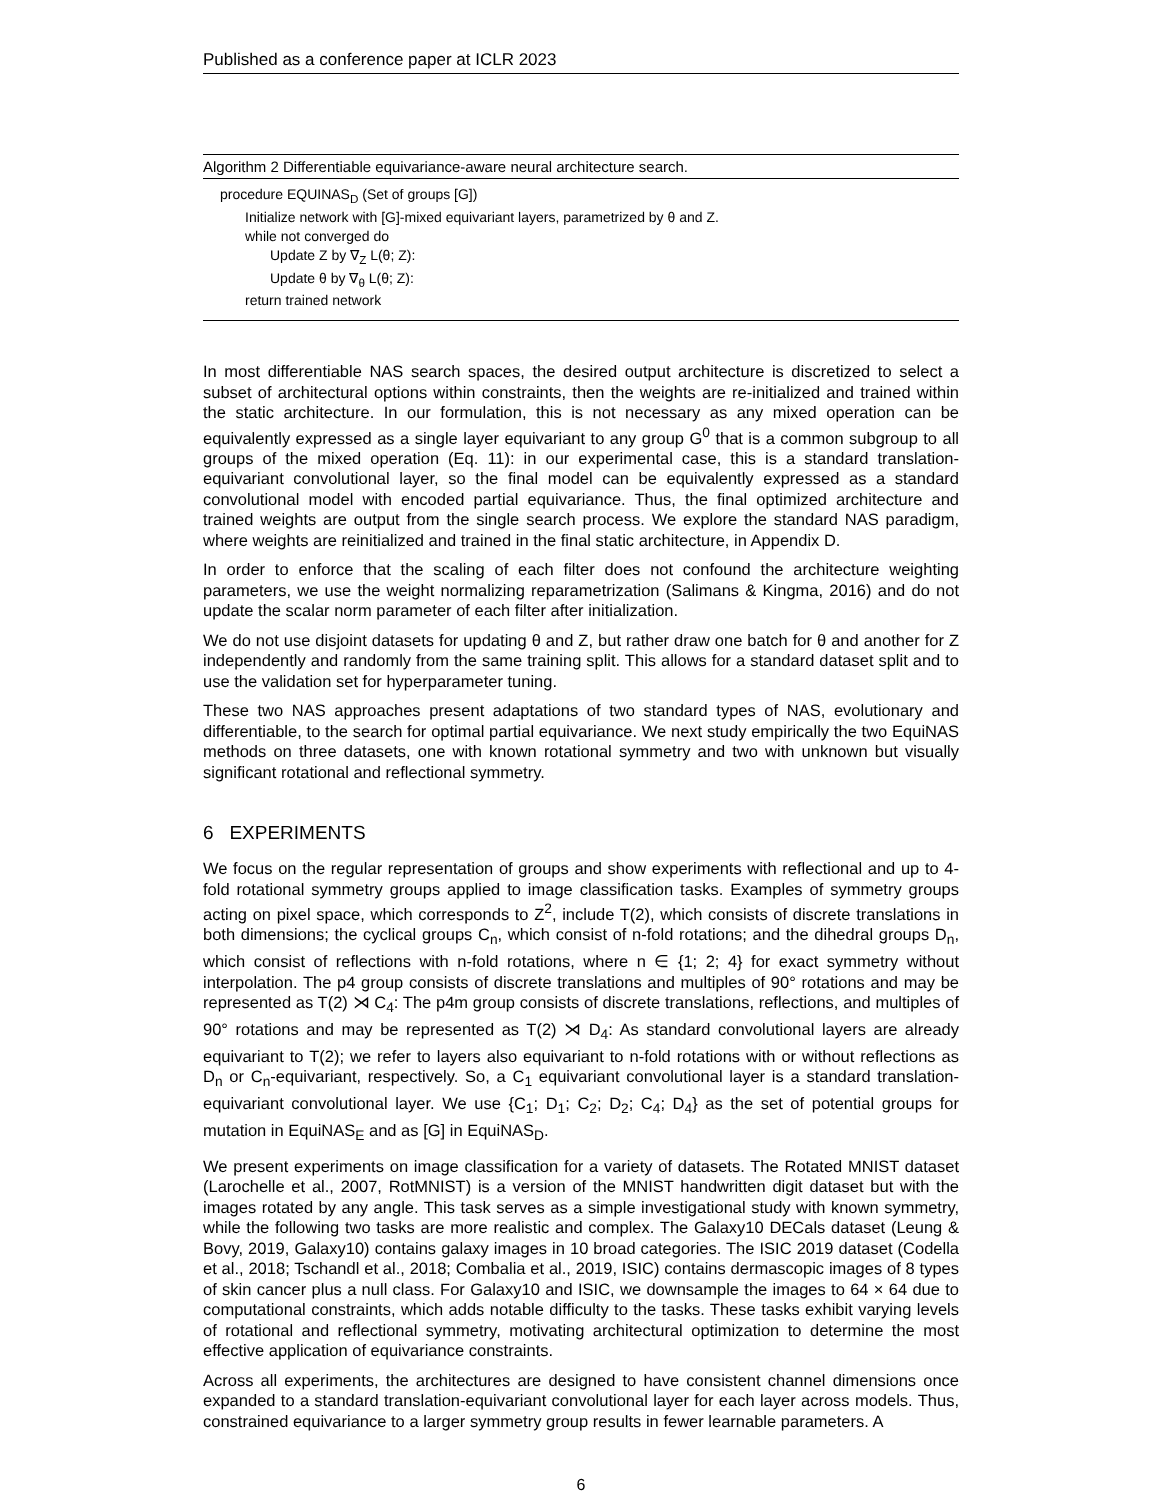Published as a conference paper at ICLR 2023
Algorithm 2 Differentiable equivariance-aware neural architecture search.
procedure EQUINAS<sub>D</sub> (Set of groups [G])
Initialize network with [G]-mixed equivariant layers, parametrized by θ and Z.
while not converged do
Update Z by ∇<sub>Z</sub> L(θ; Z):
Update θ by ∇<sub>θ</sub> L(θ; Z):
return trained network
In most differentiable NAS search spaces, the desired output architecture is discretized to select a subset of architectural options within constraints, then the weights are re-initialized and trained within the static architecture. In our formulation, this is not necessary as any mixed operation can be equivalently expressed as a single layer equivariant to any group G<sup>0</sup> that is a common subgroup to all groups of the mixed operation (Eq. 11): in our experimental case, this is a standard translation-equivariant convolutional layer, so the final model can be equivalently expressed as a standard convolutional model with encoded partial equivariance. Thus, the final optimized architecture and trained weights are output from the single search process. We explore the standard NAS paradigm, where weights are reinitialized and trained in the final static architecture, in Appendix D.
In order to enforce that the scaling of each filter does not confound the architecture weighting parameters, we use the weight normalizing reparametrization (Salimans & Kingma, 2016) and do not update the scalar norm parameter of each filter after initialization.
We do not use disjoint datasets for updating θ and Z, but rather draw one batch for θ and another for Z independently and randomly from the same training split. This allows for a standard dataset split and to use the validation set for hyperparameter tuning.
These two NAS approaches present adaptations of two standard types of NAS, evolutionary and differentiable, to the search for optimal partial equivariance. We next study empirically the two EquiNAS methods on three datasets, one with known rotational symmetry and two with unknown but visually significant rotational and reflectional symmetry.
6 EXPERIMENTS
We focus on the regular representation of groups and show experiments with reflectional and up to 4-fold rotational symmetry groups applied to image classification tasks. Examples of symmetry groups acting on pixel space, which corresponds to Z<sup>2</sup>, include T(2), which consists of discrete translations in both dimensions; the cyclical groups C<sub>n</sub>, which consist of n-fold rotations; and the dihedral groups D<sub>n</sub>, which consist of reflections with n-fold rotations, where n ∈ {1; 2; 4} for exact symmetry without interpolation. The p4 group consists of discrete translations and multiples of 90° rotations and may be represented as T(2) ⋊ C<sub>4</sub>: The p4m group consists of discrete translations, reflections, and multiples of 90° rotations and may be represented as T(2) ⋊ D<sub>4</sub>: As standard convolutional layers are already equivariant to T(2); we refer to layers also equivariant to n-fold rotations with or without reflections as D<sub>n</sub> or C<sub>n</sub>-equivariant, respectively. So, a C<sub>1</sub> equivariant convolutional layer is a standard translation-equivariant convolutional layer. We use {C<sub>1</sub>; D<sub>1</sub>; C<sub>2</sub>; D<sub>2</sub>; C<sub>4</sub>; D<sub>4</sub>} as the set of potential groups for mutation in EquiNAS<sub>E</sub> and as [G] in EquiNAS<sub>D</sub>.
We present experiments on image classification for a variety of datasets. The Rotated MNIST dataset (Larochelle et al., 2007, RotMNIST) is a version of the MNIST handwritten digit dataset but with the images rotated by any angle. This task serves as a simple investigational study with known symmetry, while the following two tasks are more realistic and complex. The Galaxy10 DECals dataset (Leung & Bovy, 2019, Galaxy10) contains galaxy images in 10 broad categories. The ISIC 2019 dataset (Codella et al., 2018; Tschandl et al., 2018; Combalia et al., 2019, ISIC) contains dermascopic images of 8 types of skin cancer plus a null class. For Galaxy10 and ISIC, we downsample the images to 64 × 64 due to computational constraints, which adds notable difficulty to the tasks. These tasks exhibit varying levels of rotational and reflectional symmetry, motivating architectural optimization to determine the most effective application of equivariance constraints.
Across all experiments, the architectures are designed to have consistent channel dimensions once expanded to a standard translation-equivariant convolutional layer for each layer across models. Thus, constrained equivariance to a larger symmetry group results in fewer learnable parameters. A
6